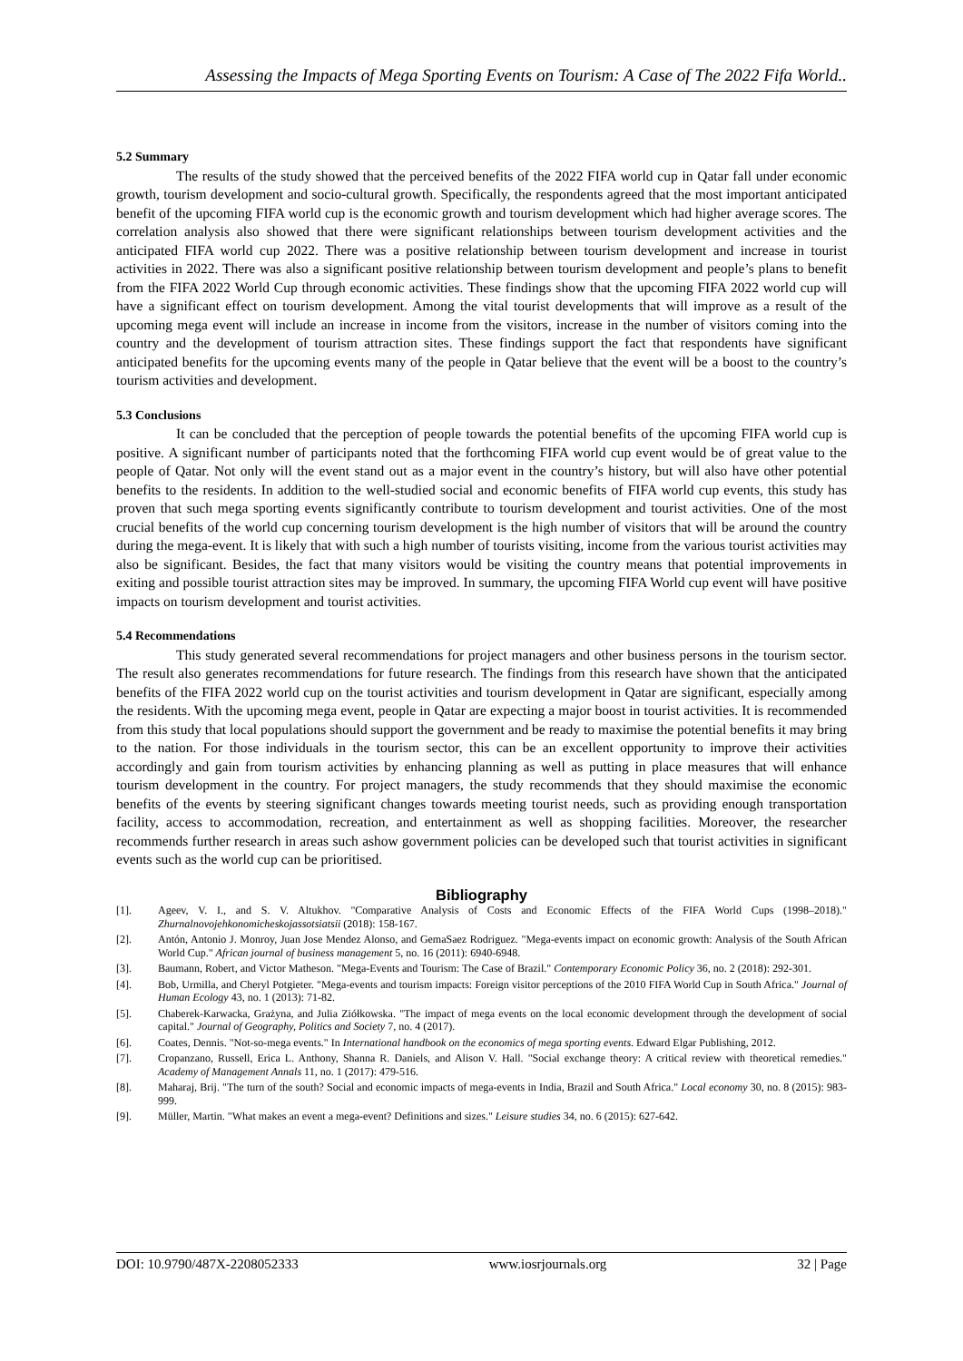Assessing the Impacts of Mega Sporting Events on Tourism: A Case of The 2022 Fifa World..
5.2 Summary
The results of the study showed that the perceived benefits of the 2022 FIFA world cup in Qatar fall under economic growth, tourism development and socio-cultural growth. Specifically, the respondents agreed that the most important anticipated benefit of the upcoming FIFA world cup is the economic growth and tourism development which had higher average scores. The correlation analysis also showed that there were significant relationships between tourism development activities and the anticipated FIFA world cup 2022. There was a positive relationship between tourism development and increase in tourist activities in 2022. There was also a significant positive relationship between tourism development and people’s plans to benefit from the FIFA 2022 World Cup through economic activities. These findings show that the upcoming FIFA 2022 world cup will have a significant effect on tourism development. Among the vital tourist developments that will improve as a result of the upcoming mega event will include an increase in income from the visitors, increase in the number of visitors coming into the country and the development of tourism attraction sites. These findings support the fact that respondents have significant anticipated benefits for the upcoming events many of the people in Qatar believe that the event will be a boost to the country’s tourism activities and development.
5.3 Conclusions
It can be concluded that the perception of people towards the potential benefits of the upcoming FIFA world cup is positive. A significant number of participants noted that the forthcoming FIFA world cup event would be of great value to the people of Qatar. Not only will the event stand out as a major event in the country’s history, but will also have other potential benefits to the residents. In addition to the well-studied social and economic benefits of FIFA world cup events, this study has proven that such mega sporting events significantly contribute to tourism development and tourist activities. One of the most crucial benefits of the world cup concerning tourism development is the high number of visitors that will be around the country during the mega-event. It is likely that with such a high number of tourists visiting, income from the various tourist activities may also be significant. Besides, the fact that many visitors would be visiting the country means that potential improvements in exiting and possible tourist attraction sites may be improved. In summary, the upcoming FIFA World cup event will have positive impacts on tourism development and tourist activities.
5.4 Recommendations
This study generated several recommendations for project managers and other business persons in the tourism sector. The result also generates recommendations for future research. The findings from this research have shown that the anticipated benefits of the FIFA 2022 world cup on the tourist activities and tourism development in Qatar are significant, especially among the residents. With the upcoming mega event, people in Qatar are expecting a major boost in tourist activities. It is recommended from this study that local populations should support the government and be ready to maximise the potential benefits it may bring to the nation. For those individuals in the tourism sector, this can be an excellent opportunity to improve their activities accordingly and gain from tourism activities by enhancing planning as well as putting in place measures that will enhance tourism development in the country. For project managers, the study recommends that they should maximise the economic benefits of the events by steering significant changes towards meeting tourist needs, such as providing enough transportation facility, access to accommodation, recreation, and entertainment as well as shopping facilities. Moreover, the researcher recommends further research in areas such ashow government policies can be developed such that tourist activities in significant events such as the world cup can be prioritised.
Bibliography
[1]. Ageev, V. I., and S. V. Altukhov. "Comparative Analysis of Costs and Economic Effects of the FIFA World Cups (1998–2018)." Zhurnalnovojehkonomicheskojassotsiatsii (2018): 158-167.
[2]. Antón, Antonio J. Monroy, Juan Jose Mendez Alonso, and GemaSaez Rodriguez. "Mega-events impact on economic growth: Analysis of the South African World Cup." African journal of business management 5, no. 16 (2011): 6940-6948.
[3]. Baumann, Robert, and Victor Matheson. "Mega-Events and Tourism: The Case of Brazil." Contemporary Economic Policy 36, no. 2 (2018): 292-301.
[4]. Bob, Urmilla, and Cheryl Potgieter. "Mega-events and tourism impacts: Foreign visitor perceptions of the 2010 FIFA World Cup in South Africa." Journal of Human Ecology 43, no. 1 (2013): 71-82.
[5]. Chaberek-Karwacka, Grażyna, and Julia Ziółkowska. "The impact of mega events on the local economic development through the development of social capital." Journal of Geography, Politics and Society 7, no. 4 (2017).
[6]. Coates, Dennis. "Not-so-mega events." In International handbook on the economics of mega sporting events. Edward Elgar Publishing, 2012.
[7]. Cropanzano, Russell, Erica L. Anthony, Shanna R. Daniels, and Alison V. Hall. "Social exchange theory: A critical review with theoretical remedies." Academy of Management Annals 11, no. 1 (2017): 479-516.
[8]. Maharaj, Brij. "The turn of the south? Social and economic impacts of mega-events in India, Brazil and South Africa." Local economy 30, no. 8 (2015): 983-999.
[9]. Müller, Martin. "What makes an event a mega-event? Definitions and sizes." Leisure studies 34, no. 6 (2015): 627-642.
DOI: 10.9790/487X-2208052333 www.iosrjournals.org 32 | Page